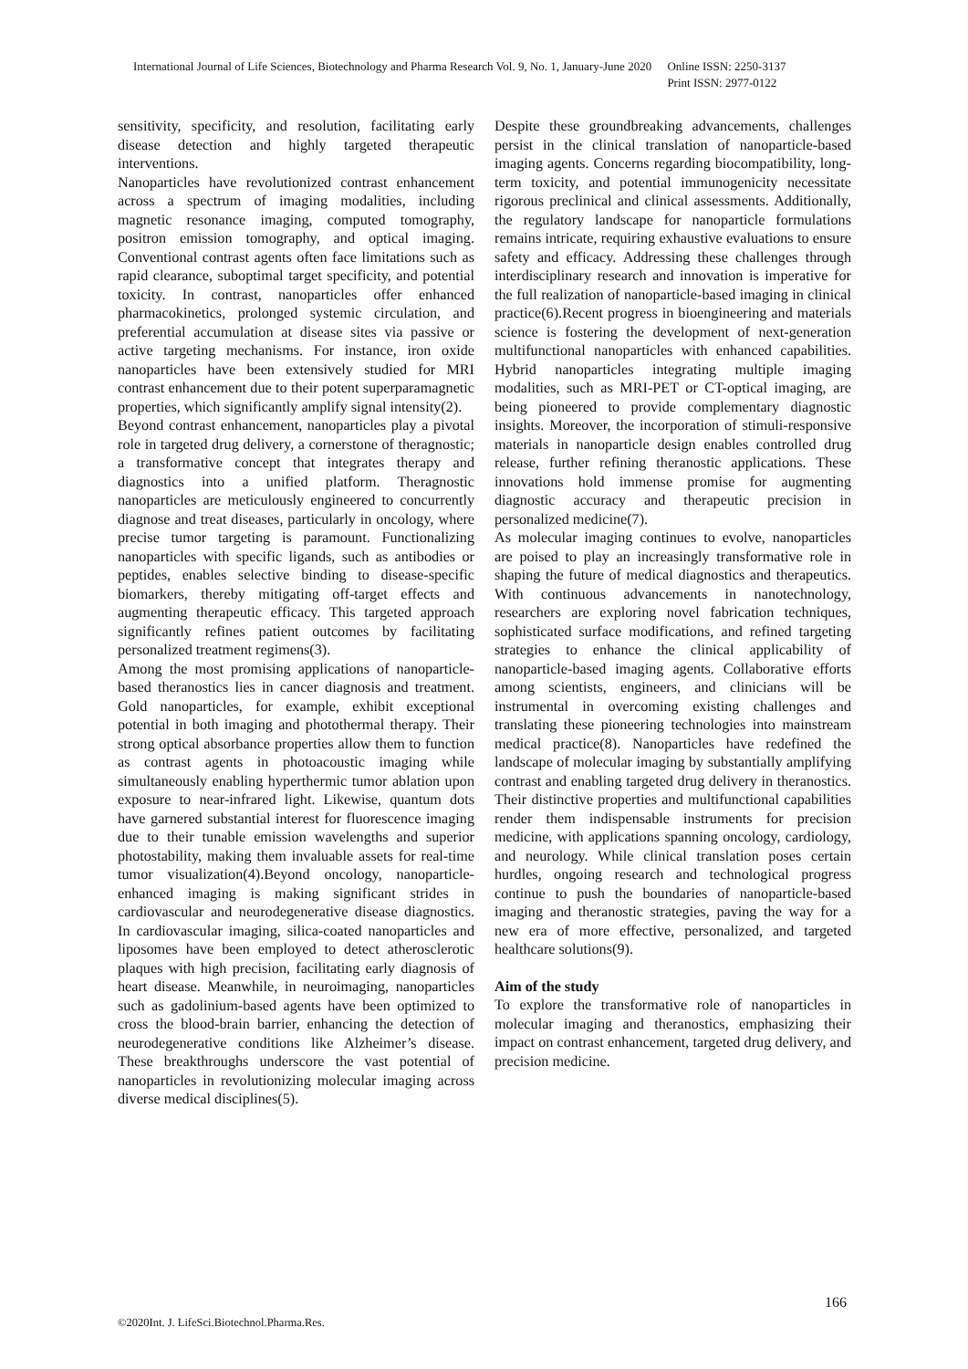International Journal of Life Sciences, Biotechnology and Pharma Research Vol. 9, No. 1, January-June 2020 Online ISSN: 2250-3137
Print ISSN: 2977-0122
sensitivity, specificity, and resolution, facilitating early disease detection and highly targeted therapeutic interventions.
Nanoparticles have revolutionized contrast enhancement across a spectrum of imaging modalities, including magnetic resonance imaging, computed tomography, positron emission tomography, and optical imaging. Conventional contrast agents often face limitations such as rapid clearance, suboptimal target specificity, and potential toxicity. In contrast, nanoparticles offer enhanced pharmacokinetics, prolonged systemic circulation, and preferential accumulation at disease sites via passive or active targeting mechanisms. For instance, iron oxide nanoparticles have been extensively studied for MRI contrast enhancement due to their potent superparamagnetic properties, which significantly amplify signal intensity(2).
Beyond contrast enhancement, nanoparticles play a pivotal role in targeted drug delivery, a cornerstone of theragnostic; a transformative concept that integrates therapy and diagnostics into a unified platform. Theragnostic nanoparticles are meticulously engineered to concurrently diagnose and treat diseases, particularly in oncology, where precise tumor targeting is paramount. Functionalizing nanoparticles with specific ligands, such as antibodies or peptides, enables selective binding to disease-specific biomarkers, thereby mitigating off-target effects and augmenting therapeutic efficacy. This targeted approach significantly refines patient outcomes by facilitating personalized treatment regimens(3).
Among the most promising applications of nanoparticle-based theranostics lies in cancer diagnosis and treatment. Gold nanoparticles, for example, exhibit exceptional potential in both imaging and photothermal therapy. Their strong optical absorbance properties allow them to function as contrast agents in photoacoustic imaging while simultaneously enabling hyperthermic tumor ablation upon exposure to near-infrared light. Likewise, quantum dots have garnered substantial interest for fluorescence imaging due to their tunable emission wavelengths and superior photostability, making them invaluable assets for real-time tumor visualization(4).Beyond oncology, nanoparticle-enhanced imaging is making significant strides in cardiovascular and neurodegenerative disease diagnostics. In cardiovascular imaging, silica-coated nanoparticles and liposomes have been employed to detect atherosclerotic plaques with high precision, facilitating early diagnosis of heart disease. Meanwhile, in neuroimaging, nanoparticles such as gadolinium-based agents have been optimized to cross the blood-brain barrier, enhancing the detection of neurodegenerative conditions like Alzheimer’s disease. These breakthroughs underscore the vast potential of nanoparticles in revolutionizing molecular imaging across diverse medical disciplines(5).
Despite these groundbreaking advancements, challenges persist in the clinical translation of nanoparticle-based imaging agents. Concerns regarding biocompatibility, long-term toxicity, and potential immunogenicity necessitate rigorous preclinical and clinical assessments. Additionally, the regulatory landscape for nanoparticle formulations remains intricate, requiring exhaustive evaluations to ensure safety and efficacy. Addressing these challenges through interdisciplinary research and innovation is imperative for the full realization of nanoparticle-based imaging in clinical practice(6).Recent progress in bioengineering and materials science is fostering the development of next-generation multifunctional nanoparticles with enhanced capabilities. Hybrid nanoparticles integrating multiple imaging modalities, such as MRI-PET or CT-optical imaging, are being pioneered to provide complementary diagnostic insights. Moreover, the incorporation of stimuli-responsive materials in nanoparticle design enables controlled drug release, further refining theranostic applications. These innovations hold immense promise for augmenting diagnostic accuracy and therapeutic precision in personalized medicine(7).
As molecular imaging continues to evolve, nanoparticles are poised to play an increasingly transformative role in shaping the future of medical diagnostics and therapeutics. With continuous advancements in nanotechnology, researchers are exploring novel fabrication techniques, sophisticated surface modifications, and refined targeting strategies to enhance the clinical applicability of nanoparticle-based imaging agents. Collaborative efforts among scientists, engineers, and clinicians will be instrumental in overcoming existing challenges and translating these pioneering technologies into mainstream medical practice(8). Nanoparticles have redefined the landscape of molecular imaging by substantially amplifying contrast and enabling targeted drug delivery in theranostics. Their distinctive properties and multifunctional capabilities render them indispensable instruments for precision medicine, with applications spanning oncology, cardiology, and neurology. While clinical translation poses certain hurdles, ongoing research and technological progress continue to push the boundaries of nanoparticle-based imaging and theranostic strategies, paving the way for a new era of more effective, personalized, and targeted healthcare solutions(9).
Aim of the study
To explore the transformative role of nanoparticles in molecular imaging and theranostics, emphasizing their impact on contrast enhancement, targeted drug delivery, and precision medicine.
166
©2020Int. J. LifeSci.Biotechnol.Pharma.Res.